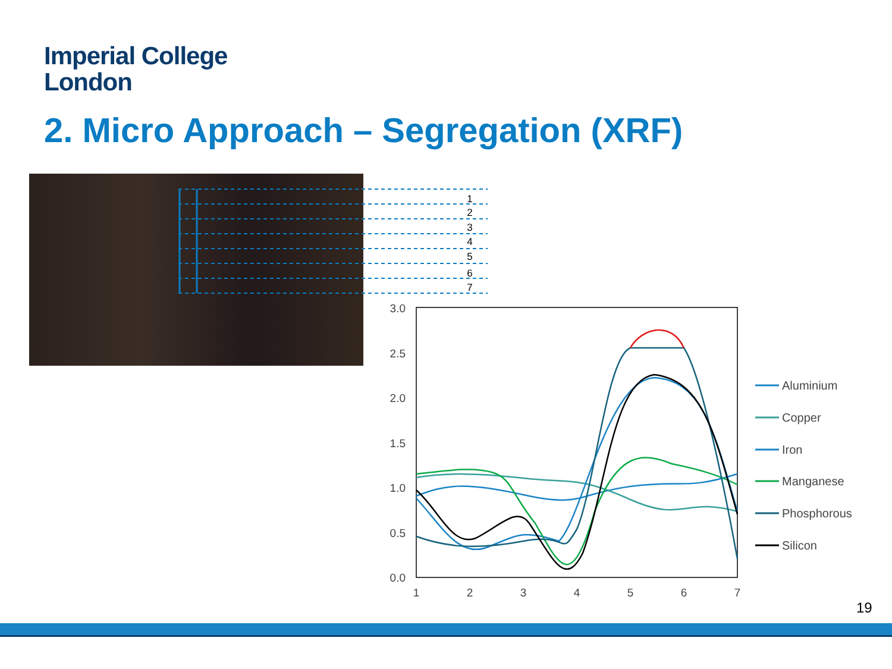Imperial College
London
2. Micro Approach – Segregation (XRF)
1
2
3
4
5
6
7
3.0
2.5
2.0
1.5
1.0
0.5
0.0
1
2
3
4
5
6
7
Aluminium
Copper
Iron
Manganese
Phosphorous
Silicon
19